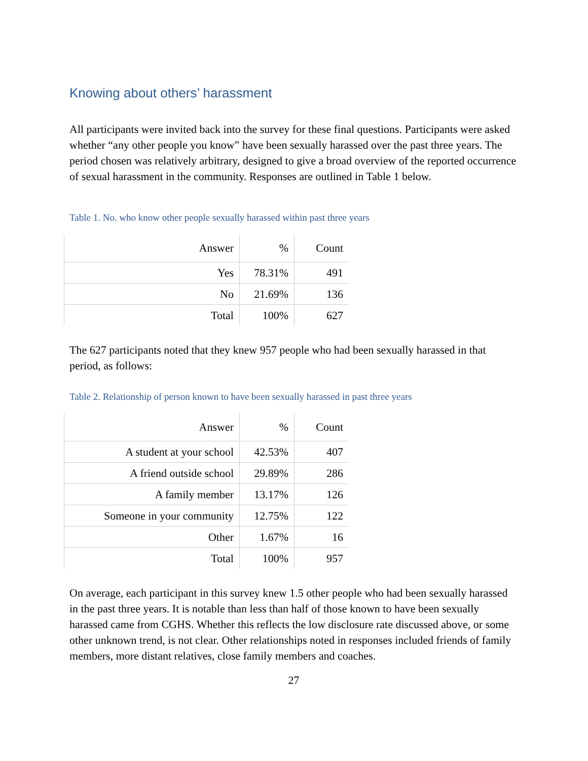Knowing about others’ harassment
All participants were invited back into the survey for these final questions. Participants were asked whether “any other people you know” have been sexually harassed over the past three years. The period chosen was relatively arbitrary, designed to give a broad overview of the reported occurrence of sexual harassment in the community. Responses are outlined in Table 1 below.
Table 1. No. who know other people sexually harassed within past three years
| Answer | % | Count |
| --- | --- | --- |
| Yes | 78.31% | 491 |
| No | 21.69% | 136 |
| Total | 100% | 627 |
The 627 participants noted that they knew 957 people who had been sexually harassed in that period, as follows:
Table 2. Relationship of person known to have been sexually harassed in past three years
| Answer | % | Count |
| --- | --- | --- |
| A student at your school | 42.53% | 407 |
| A friend outside school | 29.89% | 286 |
| A family member | 13.17% | 126 |
| Someone in your community | 12.75% | 122 |
| Other | 1.67% | 16 |
| Total | 100% | 957 |
On average, each participant in this survey knew 1.5 other people who had been sexually harassed in the past three years. It is notable than less than half of those known to have been sexually harassed came from CGHS. Whether this reflects the low disclosure rate discussed above, or some other unknown trend, is not clear. Other relationships noted in responses included friends of family members, more distant relatives, close family members and coaches.
27